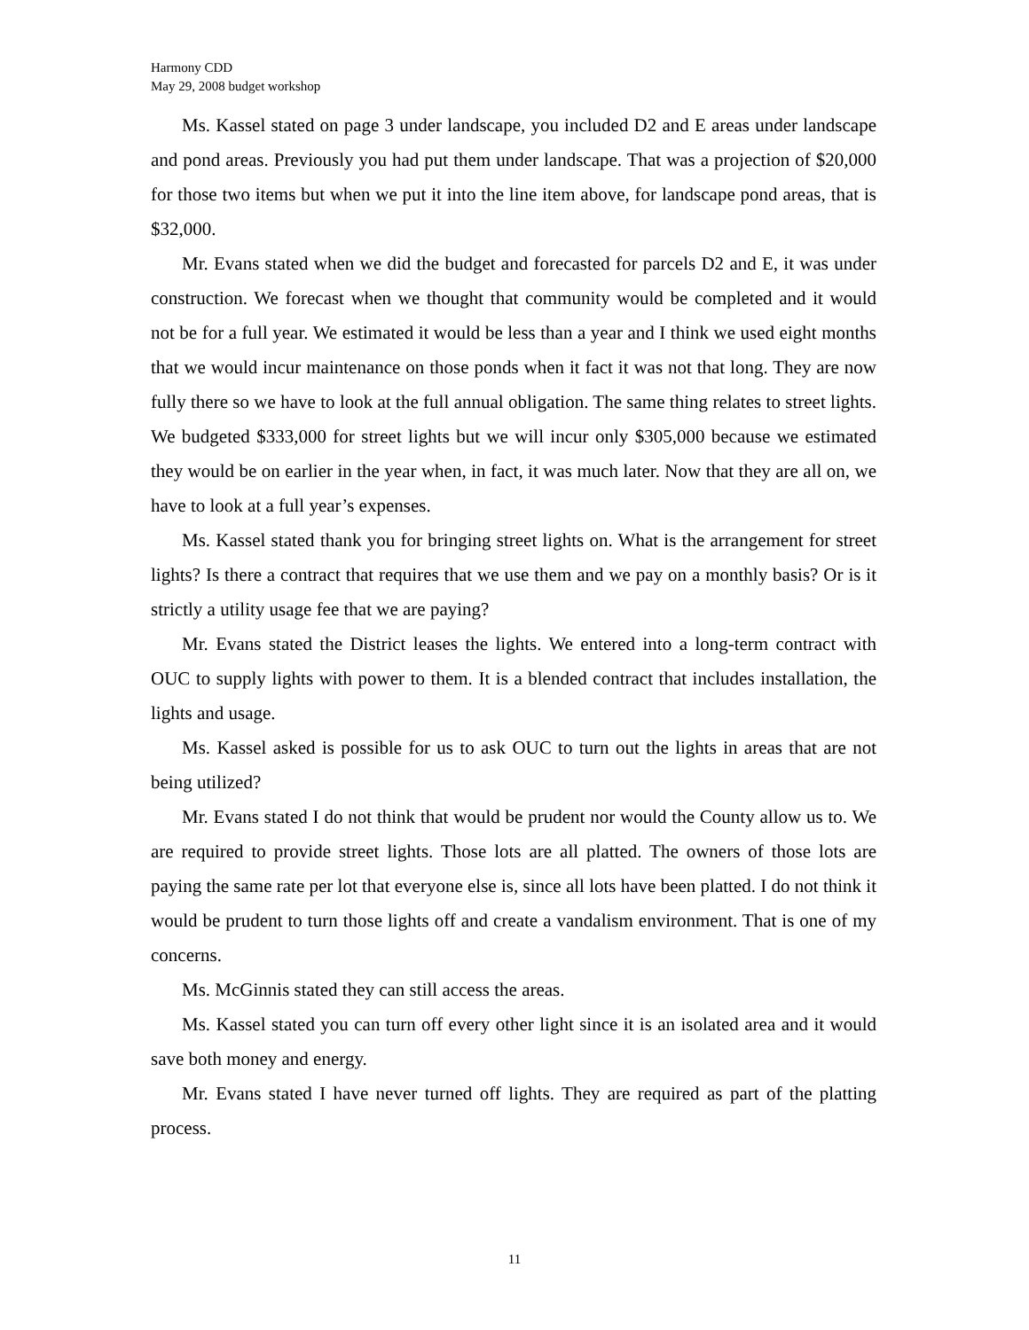Harmony CDD
May 29, 2008 budget workshop
Ms. Kassel stated on page 3 under landscape, you included D2 and E areas under landscape and pond areas. Previously you had put them under landscape. That was a projection of $20,000 for those two items but when we put it into the line item above, for landscape pond areas, that is $32,000.
Mr. Evans stated when we did the budget and forecasted for parcels D2 and E, it was under construction. We forecast when we thought that community would be completed and it would not be for a full year. We estimated it would be less than a year and I think we used eight months that we would incur maintenance on those ponds when it fact it was not that long. They are now fully there so we have to look at the full annual obligation. The same thing relates to street lights. We budgeted $333,000 for street lights but we will incur only $305,000 because we estimated they would be on earlier in the year when, in fact, it was much later. Now that they are all on, we have to look at a full year’s expenses.
Ms. Kassel stated thank you for bringing street lights on. What is the arrangement for street lights? Is there a contract that requires that we use them and we pay on a monthly basis? Or is it strictly a utility usage fee that we are paying?
Mr. Evans stated the District leases the lights. We entered into a long-term contract with OUC to supply lights with power to them. It is a blended contract that includes installation, the lights and usage.
Ms. Kassel asked is possible for us to ask OUC to turn out the lights in areas that are not being utilized?
Mr. Evans stated I do not think that would be prudent nor would the County allow us to. We are required to provide street lights. Those lots are all platted. The owners of those lots are paying the same rate per lot that everyone else is, since all lots have been platted. I do not think it would be prudent to turn those lights off and create a vandalism environment. That is one of my concerns.
Ms. McGinnis stated they can still access the areas.
Ms. Kassel stated you can turn off every other light since it is an isolated area and it would save both money and energy.
Mr. Evans stated I have never turned off lights. They are required as part of the platting process.
11